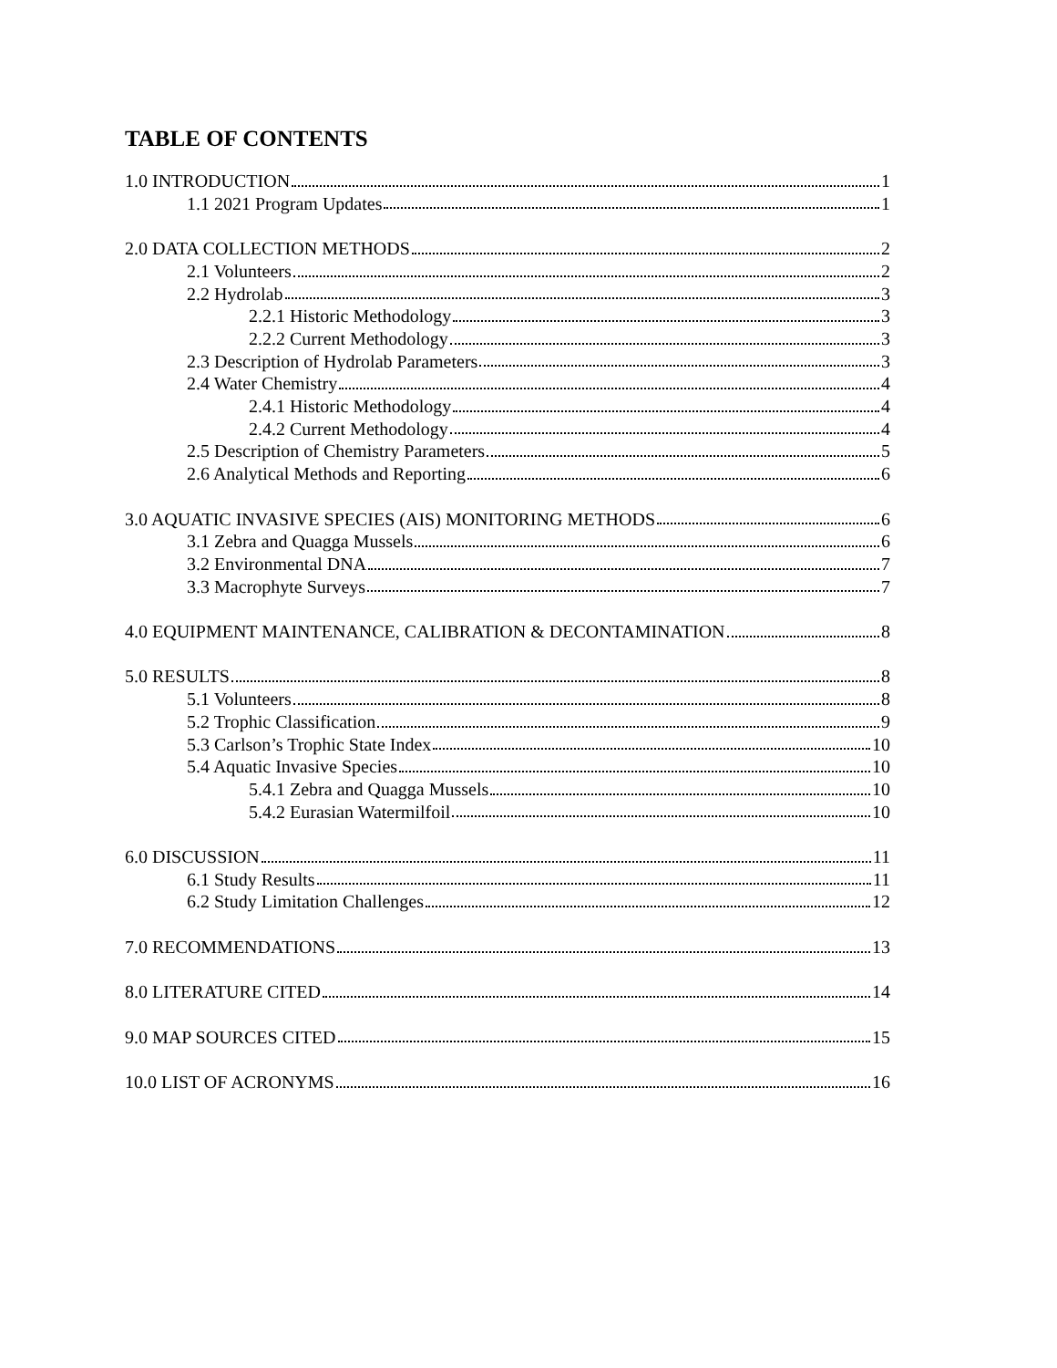TABLE OF CONTENTS
1.0 INTRODUCTION 1
1.1 2021 Program Updates 1
2.0 DATA COLLECTION METHODS 2
2.1 Volunteers 2
2.2 Hydrolab 3
2.2.1 Historic Methodology 3
2.2.2 Current Methodology 3
2.3 Description of Hydrolab Parameters 3
2.4 Water Chemistry 4
2.4.1 Historic Methodology 4
2.4.2 Current Methodology 4
2.5 Description of Chemistry Parameters 5
2.6 Analytical Methods and Reporting 6
3.0 AQUATIC INVASIVE SPECIES (AIS) MONITORING METHODS 6
3.1 Zebra and Quagga Mussels 6
3.2 Environmental DNA 7
3.3 Macrophyte Surveys 7
4.0 EQUIPMENT MAINTENANCE, CALIBRATION & DECONTAMINATION 8
5.0 RESULTS 8
5.1 Volunteers 8
5.2 Trophic Classification 9
5.3 Carlson’s Trophic State Index 10
5.4 Aquatic Invasive Species 10
5.4.1 Zebra and Quagga Mussels 10
5.4.2 Eurasian Watermilfoil 10
6.0 DISCUSSION 11
6.1 Study Results 11
6.2 Study Limitation Challenges 12
7.0 RECOMMENDATIONS 13
8.0 LITERATURE CITED 14
9.0 MAP SOURCES CITED 15
10.0 LIST OF ACRONYMS 16